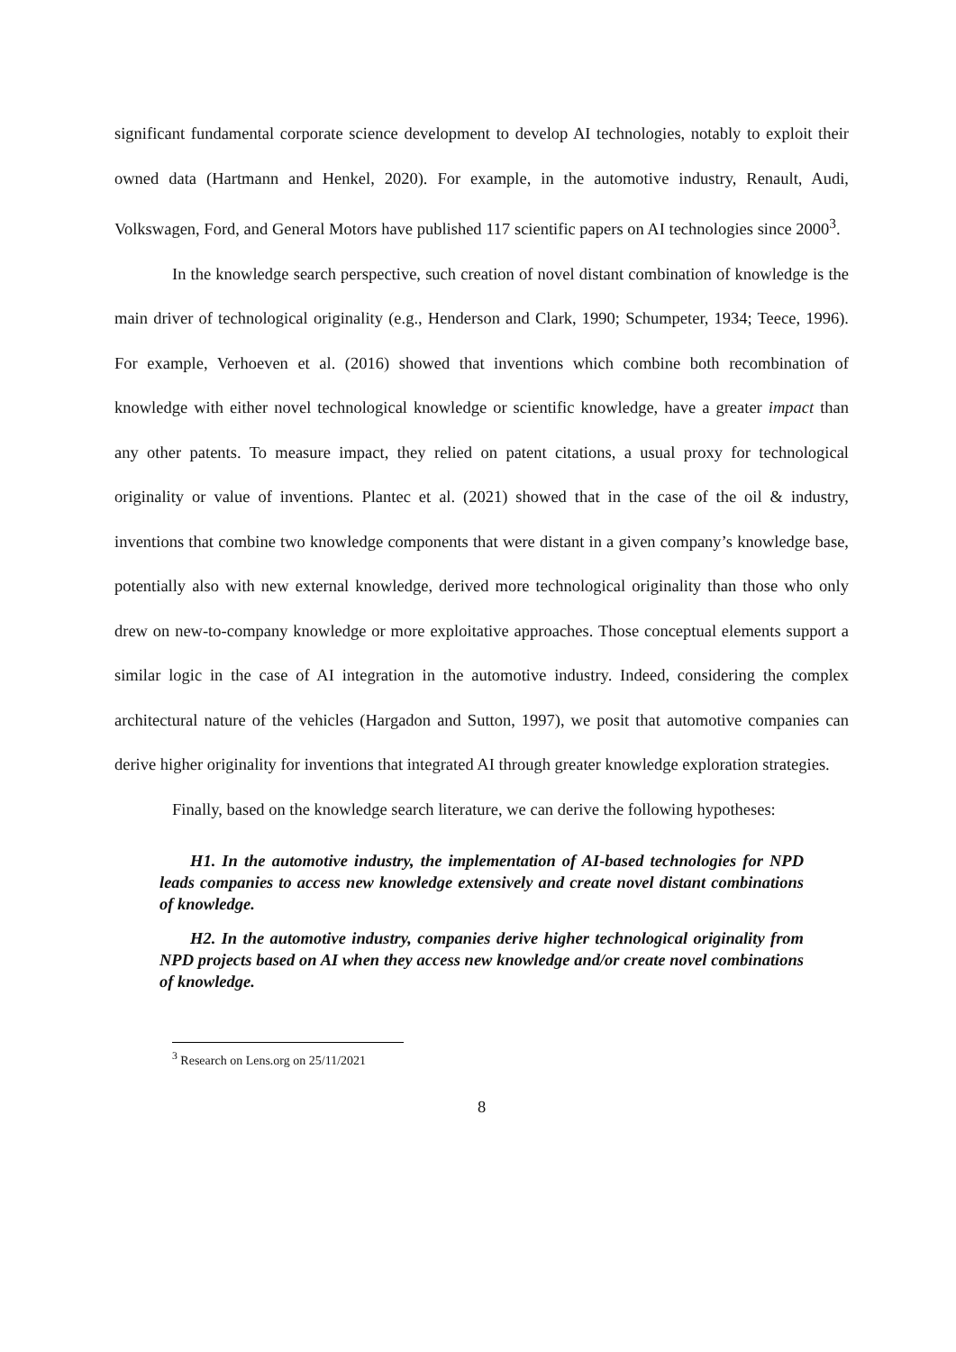significant fundamental corporate science development to develop AI technologies, notably to exploit their owned data (Hartmann and Henkel, 2020). For example, in the automotive industry, Renault, Audi, Volkswagen, Ford, and General Motors have published 117 scientific papers on AI technologies since 2000<sup>3</sup>.
In the knowledge search perspective, such creation of novel distant combination of knowledge is the main driver of technological originality (e.g., Henderson and Clark, 1990; Schumpeter, 1934; Teece, 1996). For example, Verhoeven et al. (2016) showed that inventions which combine both recombination of knowledge with either novel technological knowledge or scientific knowledge, have a greater impact than any other patents. To measure impact, they relied on patent citations, a usual proxy for technological originality or value of inventions. Plantec et al. (2021) showed that in the case of the oil & industry, inventions that combine two knowledge components that were distant in a given company’s knowledge base, potentially also with new external knowledge, derived more technological originality than those who only drew on new-to-company knowledge or more exploitative approaches. Those conceptual elements support a similar logic in the case of AI integration in the automotive industry. Indeed, considering the complex architectural nature of the vehicles (Hargadon and Sutton, 1997), we posit that automotive companies can derive higher originality for inventions that integrated AI through greater knowledge exploration strategies.
Finally, based on the knowledge search literature, we can derive the following hypotheses:
H1. In the automotive industry, the implementation of AI-based technologies for NPD leads companies to access new knowledge extensively and create novel distant combinations of knowledge.
H2. In the automotive industry, companies derive higher technological originality from NPD projects based on AI when they access new knowledge and/or create novel combinations of knowledge.
<sup>3</sup> Research on Lens.org on 25/11/2021
8